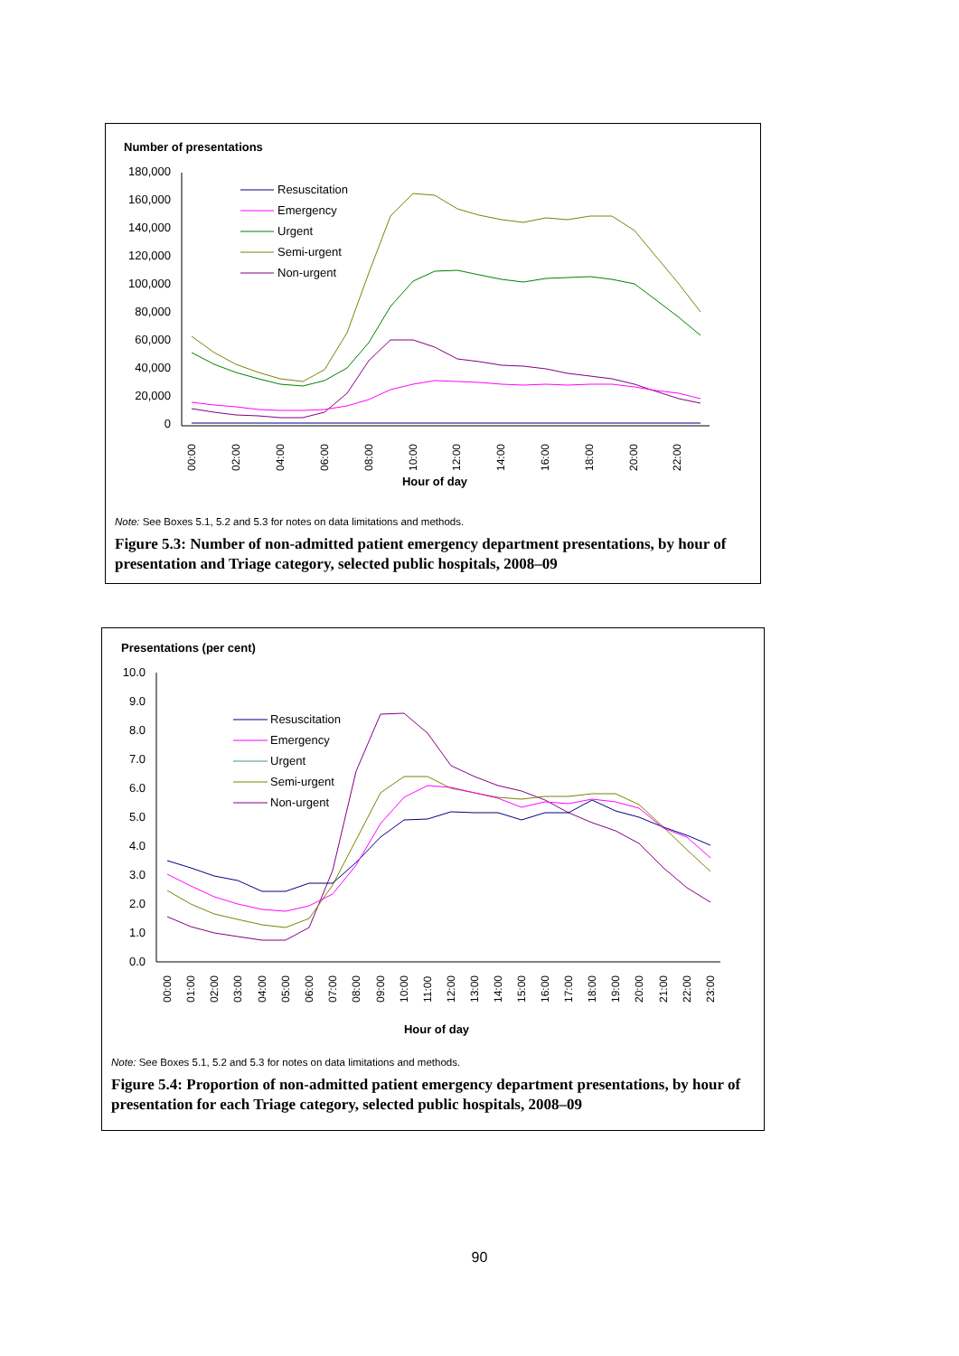Number of presentations
180,000
160,000
140,000
120,000
100,000
80,000
60,000
40,000
20,000
0
00:00
02:00
04:00
06:00
08:00
10:00
12:00
14:00
16:00
18:00
20:00
22:00
Hour of day
Resuscitation
Emergency
Urgent
Semi-urgent
Non-urgent
Note: See Boxes 5.1, 5.2 and 5.3 for notes on data limitations and methods.
Figure 5.3: Number of non-admitted patient emergency department presentations, by hour of presentation and Triage category, selected public hospitals, 2008–09
Presentations (per cent)
10.0
9.0
8.0
7.0
6.0
5.0
4.0
3.0
2.0
1.0
0.0
00:00
01:00
02:00
03:00
04:00
05:00
06:00
07:00
08:00
09:00
10:00
11:00
12:00
13:00
14:00
15:00
16:00
17:00
18:00
19:00
20:00
21:00
22:00
23:00
Hour of day
Resuscitation
Emergency
Urgent
Semi-urgent
Non-urgent
Note: See Boxes 5.1, 5.2 and 5.3 for notes on data limitations and methods.
Figure 5.4: Proportion of non-admitted patient emergency department presentations, by hour of presentation for each Triage category, selected public hospitals, 2008–09
90